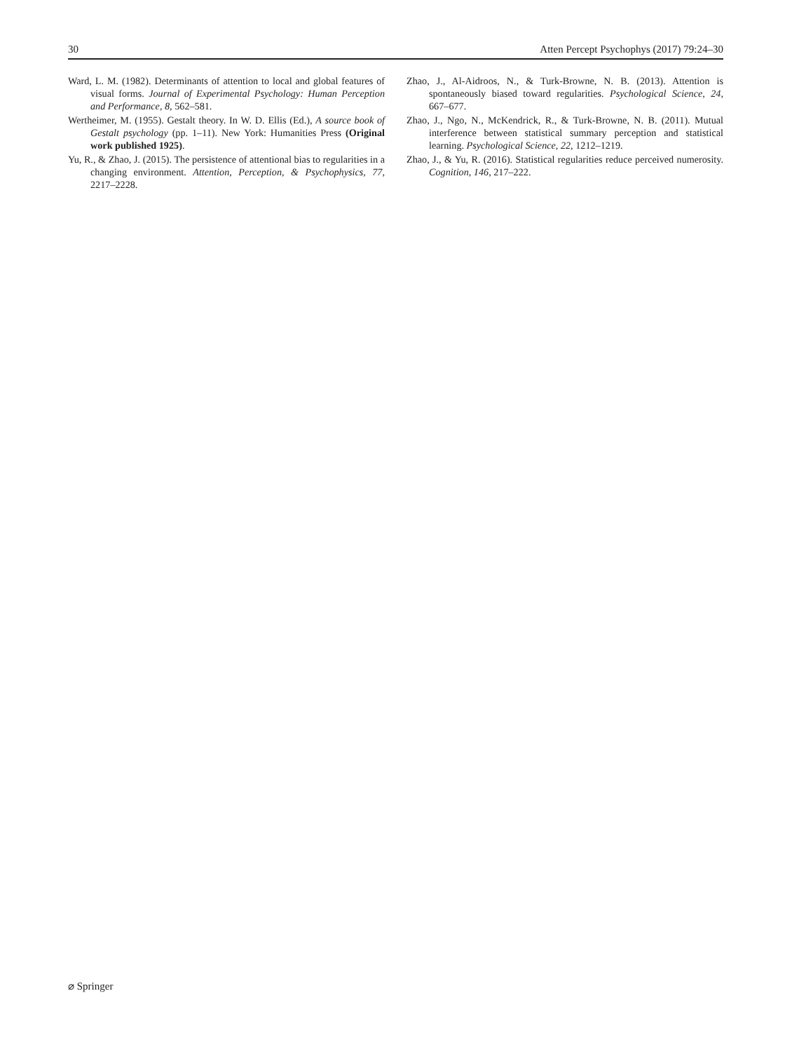30 Atten Percept Psychophys (2017) 79:24–30
Ward, L. M. (1982). Determinants of attention to local and global features of visual forms. Journal of Experimental Psychology: Human Perception and Performance, 8, 562–581.
Wertheimer, M. (1955). Gestalt theory. In W. D. Ellis (Ed.), A source book of Gestalt psychology (pp. 1–11). New York: Humanities Press (Original work published 1925).
Yu, R., & Zhao, J. (2015). The persistence of attentional bias to regularities in a changing environment. Attention, Perception, & Psychophysics, 77, 2217–2228.
Zhao, J., Al-Aidroos, N., & Turk-Browne, N. B. (2013). Attention is spontaneously biased toward regularities. Psychological Science, 24, 667–677.
Zhao, J., Ngo, N., McKendrick, R., & Turk-Browne, N. B. (2011). Mutual interference between statistical summary perception and statistical learning. Psychological Science, 22, 1212–1219.
Zhao, J., & Yu, R. (2016). Statistical regularities reduce perceived numerosity. Cognition, 146, 217–222.
⌀ Springer